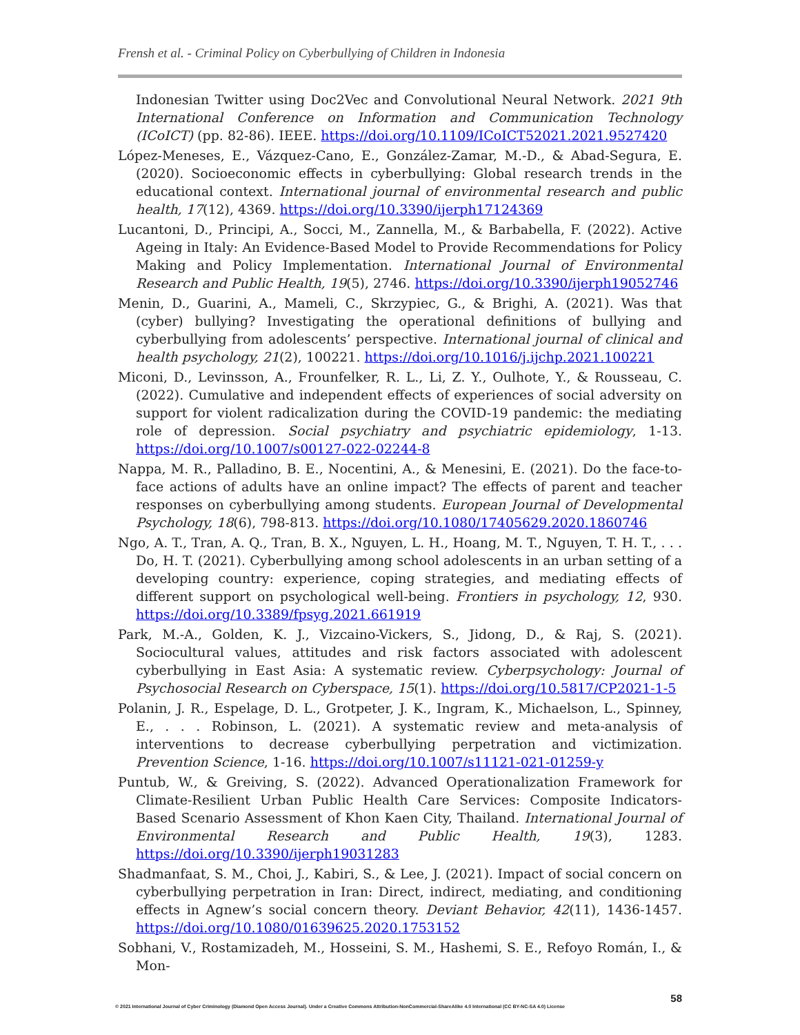Frensh et al. - Criminal Policy on Cyberbullying of Children in Indonesia
Indonesian Twitter using Doc2Vec and Convolutional Neural Network. 2021 9th International Conference on Information and Communication Technology (ICoICT) (pp. 82-86). IEEE. https://doi.org/10.1109/ICoICT52021.2021.9527420
López-Meneses, E., Vázquez-Cano, E., González-Zamar, M.-D., & Abad-Segura, E. (2020). Socioeconomic effects in cyberbullying: Global research trends in the educational context. International journal of environmental research and public health, 17(12), 4369. https://doi.org/10.3390/ijerph17124369
Lucantoni, D., Principi, A., Socci, M., Zannella, M., & Barbabella, F. (2022). Active Ageing in Italy: An Evidence-Based Model to Provide Recommendations for Policy Making and Policy Implementation. International Journal of Environmental Research and Public Health, 19(5), 2746. https://doi.org/10.3390/ijerph19052746
Menin, D., Guarini, A., Mameli, C., Skrzypiec, G., & Brighi, A. (2021). Was that (cyber) bullying? Investigating the operational definitions of bullying and cyberbullying from adolescents’ perspective. International journal of clinical and health psychology, 21(2), 100221. https://doi.org/10.1016/j.ijchp.2021.100221
Miconi, D., Levinsson, A., Frounfelker, R. L., Li, Z. Y., Oulhote, Y., & Rousseau, C. (2022). Cumulative and independent effects of experiences of social adversity on support for violent radicalization during the COVID-19 pandemic: the mediating role of depression. Social psychiatry and psychiatric epidemiology, 1-13. https://doi.org/10.1007/s00127-022-02244-8
Nappa, M. R., Palladino, B. E., Nocentini, A., & Menesini, E. (2021). Do the face-to-face actions of adults have an online impact? The effects of parent and teacher responses on cyberbullying among students. European Journal of Developmental Psychology, 18(6), 798-813. https://doi.org/10.1080/17405629.2020.1860746
Ngo, A. T., Tran, A. Q., Tran, B. X., Nguyen, L. H., Hoang, M. T., Nguyen, T. H. T., . . . Do, H. T. (2021). Cyberbullying among school adolescents in an urban setting of a developing country: experience, coping strategies, and mediating effects of different support on psychological well-being. Frontiers in psychology, 12, 930. https://doi.org/10.3389/fpsyg.2021.661919
Park, M.-A., Golden, K. J., Vizcaino-Vickers, S., Jidong, D., & Raj, S. (2021). Sociocultural values, attitudes and risk factors associated with adolescent cyberbullying in East Asia: A systematic review. Cyberpsychology: Journal of Psychosocial Research on Cyberspace, 15(1). https://doi.org/10.5817/CP2021-1-5
Polanin, J. R., Espelage, D. L., Grotpeter, J. K., Ingram, K., Michaelson, L., Spinney, E., . . . Robinson, L. (2021). A systematic review and meta-analysis of interventions to decrease cyberbullying perpetration and victimization. Prevention Science, 1-16. https://doi.org/10.1007/s11121-021-01259-y
Puntub, W., & Greiving, S. (2022). Advanced Operationalization Framework for Climate-Resilient Urban Public Health Care Services: Composite Indicators-Based Scenario Assessment of Khon Kaen City, Thailand. International Journal of Environmental Research and Public Health, 19(3), 1283. https://doi.org/10.3390/ijerph19031283
Shadmanfaat, S. M., Choi, J., Kabiri, S., & Lee, J. (2021). Impact of social concern on cyberbullying perpetration in Iran: Direct, indirect, mediating, and conditioning effects in Agnew’s social concern theory. Deviant Behavior, 42(11), 1436-1457. https://doi.org/10.1080/01639625.2020.1753152
Sobhani, V., Rostamizadeh, M., Hosseini, S. M., Hashemi, S. E., Refoyo Román, I., & Mon-
58
© 2021 International Journal of Cyber Criminology (Diamond Open Access Journal). Under a Creative Commons Attribution-NonCommercial-ShareAlike 4.0 International (CC BY-NC-SA 4.0) License